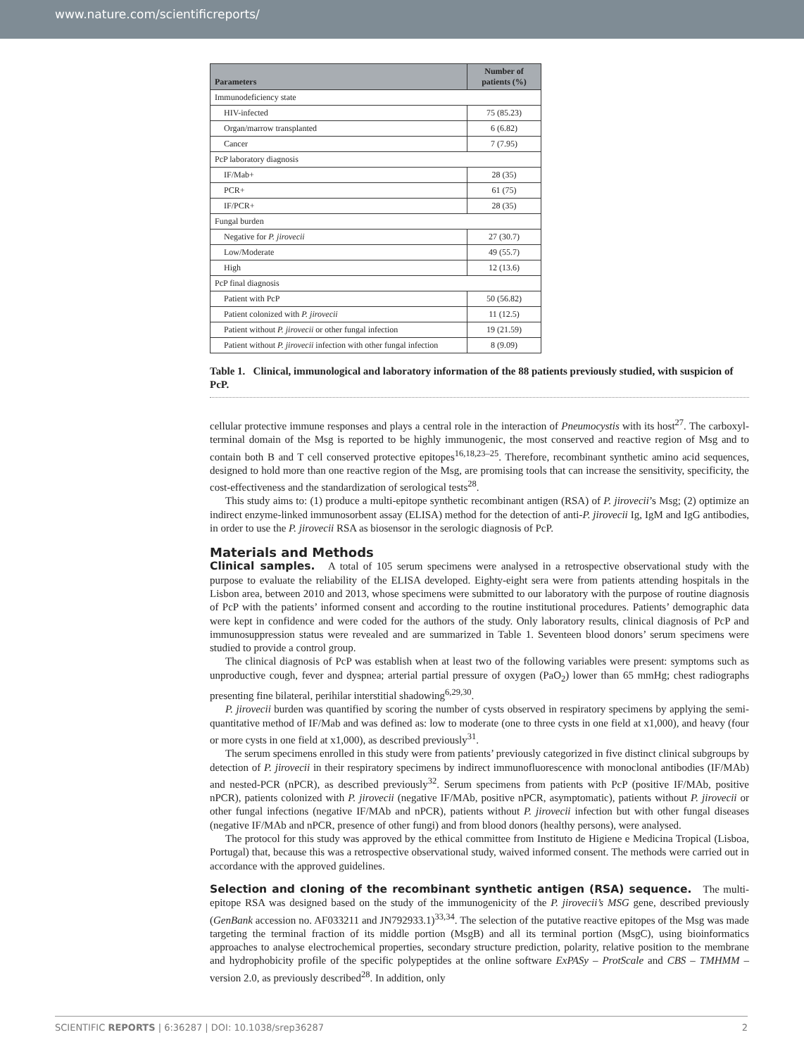www.nature.com/scientificreports/
| Parameters | Number of patients (%) |
| --- | --- |
| Immunodeficiency state | |
| HIV-infected | 75 (85.23) |
| Organ/marrow transplanted | 6 (6.82) |
| Cancer | 7 (7.95) |
| PcP laboratory diagnosis | |
| IF/Mab+ | 28 (35) |
| PCR+ | 61 (75) |
| IF/PCR+ | 28 (35) |
| Fungal burden | |
| Negative for P. jirovecii | 27 (30.7) |
| Low/Moderate | 49 (55.7) |
| High | 12 (13.6) |
| PcP final diagnosis | |
| Patient with PcP | 50 (56.82) |
| Patient colonized with P. jirovecii | 11 (12.5) |
| Patient without P. jirovecii or other fungal infection | 19 (21.59) |
| Patient without P. jirovecii infection with other fungal infection | 8 (9.09) |
Table 1. Clinical, immunological and laboratory information of the 88 patients previously studied, with suspicion of PcP.
cellular protective immune responses and plays a central role in the interaction of Pneumocystis with its host<sup>27</sup>. The carboxyl-terminal domain of the Msg is reported to be highly immunogenic, the most conserved and reactive region of Msg and to contain both B and T cell conserved protective epitopes<sup>16,18,23–25</sup>. Therefore, recombinant synthetic amino acid sequences, designed to hold more than one reactive region of the Msg, are promising tools that can increase the sensitivity, specificity, the cost-effectiveness and the standardization of serological tests<sup>28</sup>.
This study aims to: (1) produce a multi-epitope synthetic recombinant antigen (RSA) of P. jirovecii’s Msg; (2) optimize an indirect enzyme-linked immunosorbent assay (ELISA) method for the detection of anti-P. jirovecii Ig, IgM and IgG antibodies, in order to use the P. jirovecii RSA as biosensor in the serologic diagnosis of PcP.
Materials and Methods
Clinical samples. A total of 105 serum specimens were analysed in a retrospective observational study with the purpose to evaluate the reliability of the ELISA developed. Eighty-eight sera were from patients attending hospitals in the Lisbon area, between 2010 and 2013, whose specimens were submitted to our laboratory with the purpose of routine diagnosis of PcP with the patients’ informed consent and according to the routine institutional procedures. Patients’ demographic data were kept in confidence and were coded for the authors of the study. Only laboratory results, clinical diagnosis of PcP and immunosuppression status were revealed and are summarized in Table 1. Seventeen blood donors’ serum specimens were studied to provide a control group.
The clinical diagnosis of PcP was establish when at least two of the following variables were present: symptoms such as unproductive cough, fever and dyspnea; arterial partial pressure of oxygen (PaO<sub>2</sub>) lower than 65 mmHg; chest radiographs presenting fine bilateral, perihilar interstitial shadowing<sup>6,29,30</sup>.
P. jirovecii burden was quantified by scoring the number of cysts observed in respiratory specimens by applying the semi-quantitative method of IF/Mab and was defined as: low to moderate (one to three cysts in one field at x1,000), and heavy (four or more cysts in one field at x1,000), as described previously<sup>31</sup>.
The serum specimens enrolled in this study were from patients’ previously categorized in five distinct clinical subgroups by detection of P. jirovecii in their respiratory specimens by indirect immunofluorescence with monoclonal antibodies (IF/MAb) and nested-PCR (nPCR), as described previously<sup>32</sup>. Serum specimens from patients with PcP (positive IF/MAb, positive nPCR), patients colonized with P. jirovecii (negative IF/MAb, positive nPCR, asymptomatic), patients without P. jirovecii or other fungal infections (negative IF/MAb and nPCR), patients without P. jirovecii infection but with other fungal diseases (negative IF/MAb and nPCR, presence of other fungi) and from blood donors (healthy persons), were analysed.
The protocol for this study was approved by the ethical committee from Instituto de Higiene e Medicina Tropical (Lisboa, Portugal) that, because this was a retrospective observational study, waived informed consent. The methods were carried out in accordance with the approved guidelines.
Selection and cloning of the recombinant synthetic antigen (RSA) sequence. The multi-epitope RSA was designed based on the study of the immunogenicity of the P. jirovecii’s MSG gene, described previously (GenBank accession no. AF033211 and JN792933.1)<sup>33,34</sup>. The selection of the putative reactive epitopes of the Msg was made targeting the terminal fraction of its middle portion (MsgB) and all its terminal portion (MsgC), using bioinformatics approaches to analyse electrochemical properties, secondary structure prediction, polarity, relative position to the membrane and hydrophobicity profile of the specific polypeptides at the online software ExPASy – ProtScale and CBS – TMHMM – version 2.0, as previously described<sup>28</sup>. In addition, only
SCIENTIFIC REPORTS | 6:36287 | DOI: 10.1038/srep36287 2